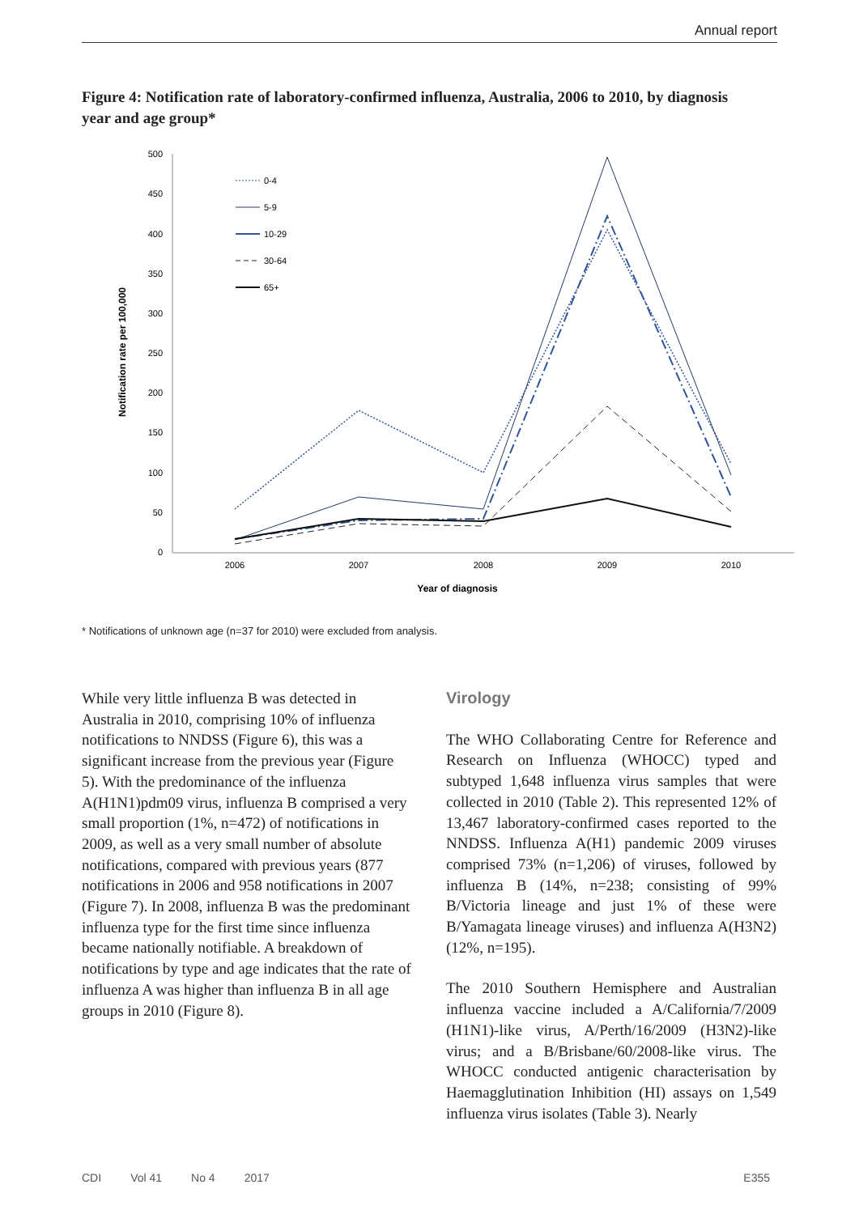Annual report
Figure 4: Notification rate of laboratory-confirmed influenza, Australia, 2006 to 2010, by diagnosis year and age group*
500
450
400
350
300
250
200
150
100
50
0
2006
2007
2008
2009
2010
Year of diagnosis
Notification rate per 100,000
0-4
5-9
10-29
30-64
65+
* Notifications of unknown age (n=37 for 2010) were excluded from analysis.
While very little influenza B was detected in Australia in 2010, comprising 10% of influenza notifications to NNDSS (Figure 6), this was a significant increase from the previous year (Figure 5). With the predominance of the influenza A(H1N1)pdm09 virus, influenza B comprised a very small proportion (1%, n=472) of notifications in 2009, as well as a very small number of absolute notifications, compared with previous years (877 notifications in 2006 and 958 notifications in 2007 (Figure 7). In 2008, influenza B was the predominant influenza type for the first time since influenza became nationally notifiable. A breakdown of notifications by type and age indicates that the rate of influenza A was higher than influenza B in all age groups in 2010 (Figure 8).
Virology
The WHO Collaborating Centre for Reference and Research on Influenza (WHOCC) typed and subtyped 1,648 influenza virus samples that were collected in 2010 (Table 2). This represented 12% of 13,467 laboratory-confirmed cases reported to the NNDSS. Influenza A(H1) pandemic 2009 viruses comprised 73% (n=1,206) of viruses, followed by influenza B (14%, n=238; consisting of 99% B/Victoria lineage and just 1% of these were B/Yamagata lineage viruses) and influenza A(H3N2) (12%, n=195).
The 2010 Southern Hemisphere and Australian influenza vaccine included a A/California/7/2009 (H1N1)-like virus, A/Perth/16/2009 (H3N2)-like virus; and a B/Brisbane/60/2008-like virus. The WHOCC conducted antigenic characterisation by Haemagglutination Inhibition (HI) assays on 1,549 influenza virus isolates (Table 3). Nearly
CDI Vol 41 No 4 2017 E355